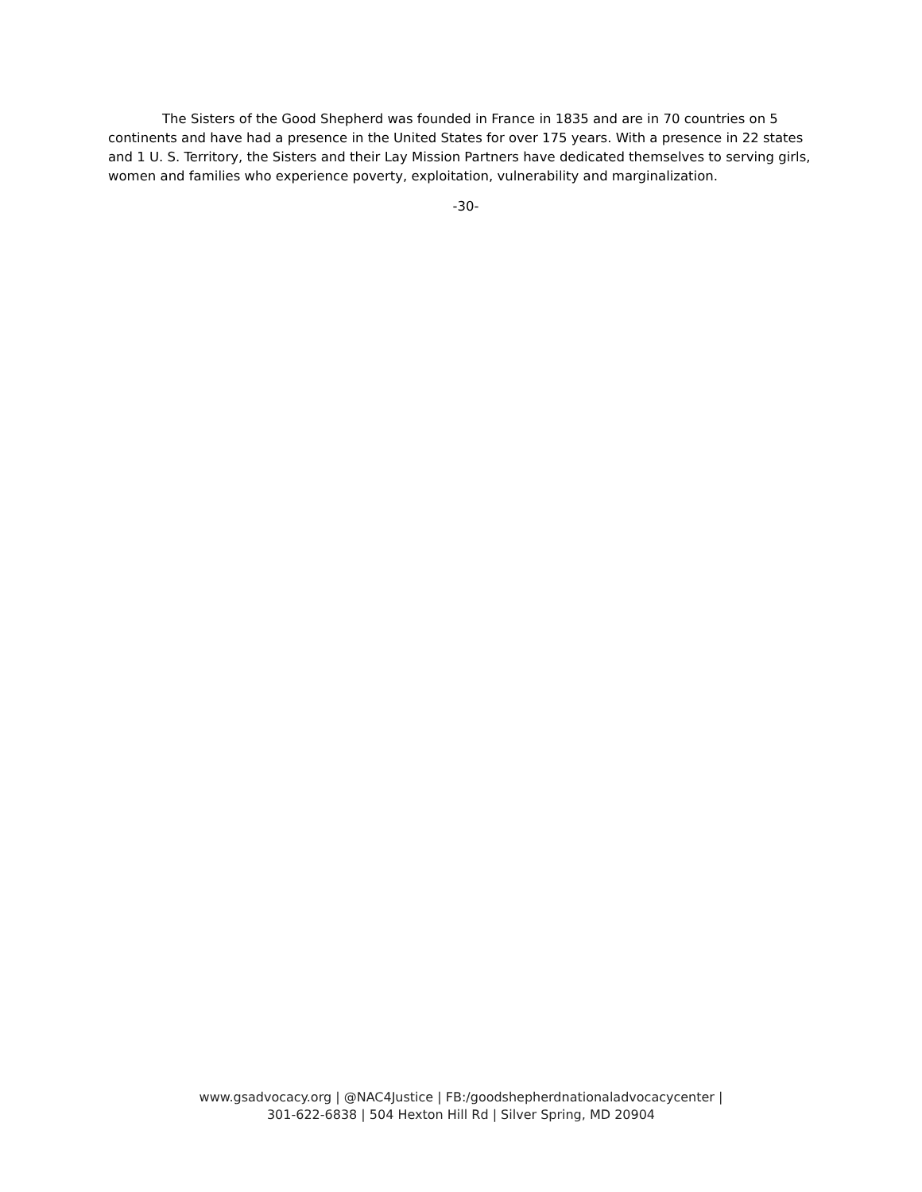The Sisters of the Good Shepherd was founded in France in 1835 and are in 70 countries on 5 continents and have had a presence in the United States for over 175 years. With a presence in 22 states and 1 U. S. Territory, the Sisters and their Lay Mission Partners have dedicated themselves to serving girls, women and families who experience poverty, exploitation, vulnerability and marginalization.
-30-
www.gsadvocacy.org | @NAC4Justice | FB:/goodshepherdnationaladvocacycenter |
301-622-6838 | 504 Hexton Hill Rd | Silver Spring, MD 20904